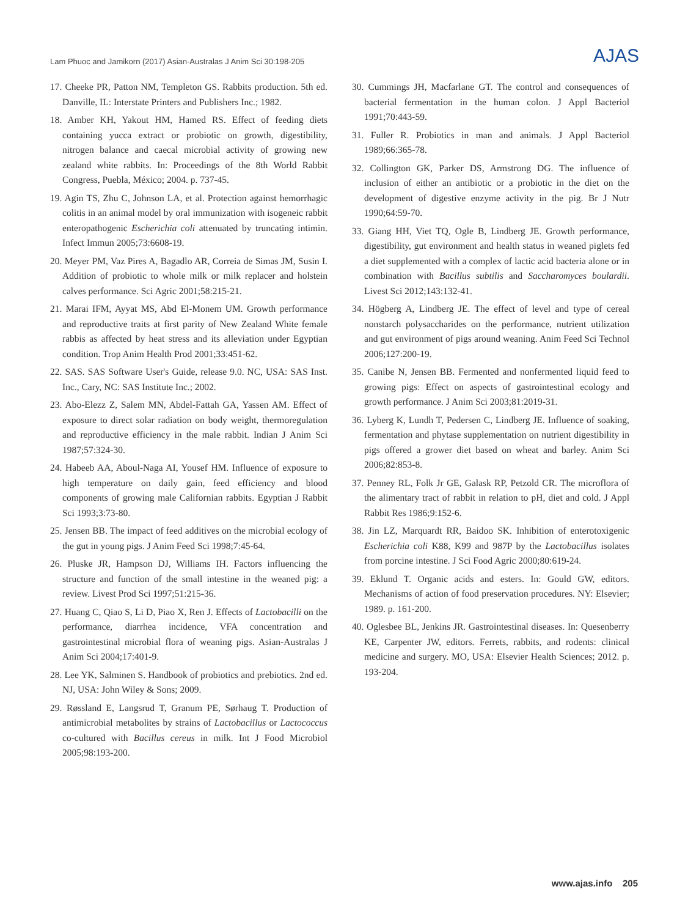Lam Phuoc and Jamikorn (2017) Asian-Australas J Anim Sci 30:198-205 AJAS
17. Cheeke PR, Patton NM, Templeton GS. Rabbits production. 5th ed. Danville, IL: Interstate Printers and Publishers Inc.; 1982.
18. Amber KH, Yakout HM, Hamed RS. Effect of feeding diets containing yucca extract or probiotic on growth, digestibility, nitrogen balance and caecal microbial activity of growing new zealand white rabbits. In: Proceedings of the 8th World Rabbit Congress, Puebla, México; 2004. p. 737-45.
19. Agin TS, Zhu C, Johnson LA, et al. Protection against hemorrhagic colitis in an animal model by oral immunization with isogeneic rabbit enteropathogenic Escherichia coli attenuated by truncating intimin. Infect Immun 2005;73:6608-19.
20. Meyer PM, Vaz Pires A, Bagadlo AR, Correia de Simas JM, Susin I. Addition of probiotic to whole milk or milk replacer and holstein calves performance. Sci Agric 2001;58:215-21.
21. Marai IFM, Ayyat MS, Abd El-Monem UM. Growth performance and reproductive traits at first parity of New Zealand White female rabbis as affected by heat stress and its alleviation under Egyptian condition. Trop Anim Health Prod 2001;33:451-62.
22. SAS. SAS Software User's Guide, release 9.0. NC, USA: SAS Inst. Inc., Cary, NC: SAS Institute Inc.; 2002.
23. Abo-Elezz Z, Salem MN, Abdel-Fattah GA, Yassen AM. Effect of exposure to direct solar radiation on body weight, thermoregulation and reproductive efficiency in the male rabbit. Indian J Anim Sci 1987;57:324-30.
24. Habeeb AA, Aboul-Naga AI, Yousef HM. Influence of exposure to high temperature on daily gain, feed efficiency and blood components of growing male Californian rabbits. Egyptian J Rabbit Sci 1993;3:73-80.
25. Jensen BB. The impact of feed additives on the microbial ecology of the gut in young pigs. J Anim Feed Sci 1998;7:45-64.
26. Pluske JR, Hampson DJ, Williams IH. Factors influencing the structure and function of the small intestine in the weaned pig: a review. Livest Prod Sci 1997;51:215-36.
27. Huang C, Qiao S, Li D, Piao X, Ren J. Effects of Lactobacilli on the performance, diarrhea incidence, VFA concentration and gastrointestinal microbial flora of weaning pigs. Asian-Australas J Anim Sci 2004;17:401-9.
28. Lee YK, Salminen S. Handbook of probiotics and prebiotics. 2nd ed. NJ, USA: John Wiley & Sons; 2009.
29. Røssland E, Langsrud T, Granum PE, Sørhaug T. Production of antimicrobial metabolites by strains of Lactobacillus or Lactococcus co-cultured with Bacillus cereus in milk. Int J Food Microbiol 2005;98:193-200.
30. Cummings JH, Macfarlane GT. The control and consequences of bacterial fermentation in the human colon. J Appl Bacteriol 1991;70:443-59.
31. Fuller R. Probiotics in man and animals. J Appl Bacteriol 1989;66:365-78.
32. Collington GK, Parker DS, Armstrong DG. The influence of inclusion of either an antibiotic or a probiotic in the diet on the development of digestive enzyme activity in the pig. Br J Nutr 1990;64:59-70.
33. Giang HH, Viet TQ, Ogle B, Lindberg JE. Growth performance, digestibility, gut environment and health status in weaned piglets fed a diet supplemented with a complex of lactic acid bacteria alone or in combination with Bacillus subtilis and Saccharomyces boulardii. Livest Sci 2012;143:132-41.
34. Högberg A, Lindberg JE. The effect of level and type of cereal nonstarch polysaccharides on the performance, nutrient utilization and gut environment of pigs around weaning. Anim Feed Sci Technol 2006;127:200-19.
35. Canibe N, Jensen BB. Fermented and nonfermented liquid feed to growing pigs: Effect on aspects of gastrointestinal ecology and growth performance. J Anim Sci 2003;81:2019-31.
36. Lyberg K, Lundh T, Pedersen C, Lindberg JE. Influence of soaking, fermentation and phytase supplementation on nutrient digestibility in pigs offered a grower diet based on wheat and barley. Anim Sci 2006;82:853-8.
37. Penney RL, Folk Jr GE, Galask RP, Petzold CR. The microflora of the alimentary tract of rabbit in relation to pH, diet and cold. J Appl Rabbit Res 1986;9:152-6.
38. Jin LZ, Marquardt RR, Baidoo SK. Inhibition of enterotoxigenic Escherichia coli K88, K99 and 987P by the Lactobacillus isolates from porcine intestine. J Sci Food Agric 2000;80:619-24.
39. Eklund T. Organic acids and esters. In: Gould GW, editors. Mechanisms of action of food preservation procedures. NY: Elsevier; 1989. p. 161-200.
40. Oglesbee BL, Jenkins JR. Gastrointestinal diseases. In: Quesenberry KE, Carpenter JW, editors. Ferrets, rabbits, and rodents: clinical medicine and surgery. MO, USA: Elsevier Health Sciences; 2012. p. 193-204.
www.ajas.info 205